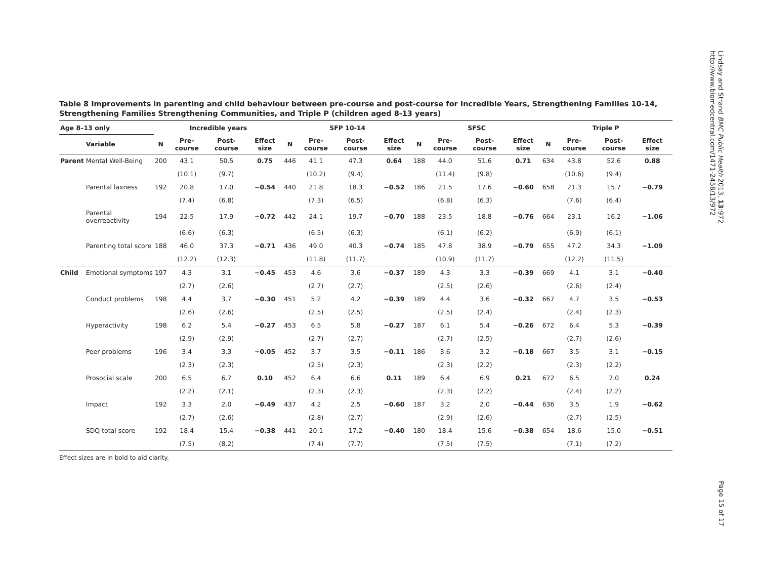Lindsay and Strand BMC Public Health 2013, 13:972
http://www.biomedcentral.com/1471-2458/13/972
Table 8 Improvements in parenting and child behaviour between pre-course and post-course for Incredible Years, Strengthening Families 10-14, Strengthening Families Strengthening Communities, and Triple P (children aged 8-13 years)
| Age 8–13 only | | Incredible years | | | | SFP 10-14 | | | | SFSC | | | | Triple P | | | | |
| --- | --- | --- | --- | --- | --- | --- | --- | --- | --- | --- | --- | --- | --- | --- | --- | --- | --- | --- |
| | Variable | N | Pre-course | Post-course | Effect size | N | Pre-course | Post-course | Effect size | N | Pre-course | Post-course | Effect size | N | Pre-course | Post-course | Effect size | |
| Parent | Mental Well-Being | 200 | 43.1 | 50.5 | 0.75 | 446 | 41.1 | 47.3 | 0.64 | 188 | 44.0 | 51.6 | 0.71 | 634 | 43.8 | 52.6 | 0.88 | |
| | | | (10.1) | (9.7) | | | (10.2) | (9.4) | | | (11.4) | (9.8) | | | (10.6) | (9.4) | | |
| | Parental laxness | 192 | 20.8 | 17.0 | −0.54 | 440 | 21.8 | 18.3 | −0.52 | 186 | 21.5 | 17.6 | −0.60 | 658 | 21.3 | 15.7 | −0.79 | |
| | | | (7.4) | (6.8) | | | (7.3) | (6.5) | | | (6.8) | (6.3) | | | (7.6) | (6.4) | | |
| | Parental overreactivity | 194 | 22.5 | 17.9 | −0.72 | 442 | 24.1 | 19.7 | −0.70 | 188 | 23.5 | 18.8 | −0.76 | 664 | 23.1 | 16.2 | −1.06 | |
| | | | (6.6) | (6.3) | | | (6.5) | (6.3) | | | (6.1) | (6.2) | | | (6.9) | (6.1) | | |
| | Parenting total score | 188 | 46.0 | 37.3 | −0.71 | 436 | 49.0 | 40.3 | −0.74 | 185 | 47.8 | 38.9 | −0.79 | 655 | 47.2 | 34.3 | −1.09 | |
| | | | (12.2) | (12.3) | | | (11.8) | (11.7) | | | (10.9) | (11.7) | | | (12.2) | (11.5) | | |
| Child | Emotional symptoms | 197 | 4.3 | 3.1 | −0.45 | 453 | 4.6 | 3.6 | −0.37 | 189 | 4.3 | 3.3 | −0.39 | 669 | 4.1 | 3.1 | −0.40 | |
| | | | (2.7) | (2.6) | | | (2.7) | (2.7) | | | (2.5) | (2.6) | | | (2.6) | (2.4) | | |
| | Conduct problems | 198 | 4.4 | 3.7 | −0.30 | 451 | 5.2 | 4.2 | −0.39 | 189 | 4.4 | 3.6 | −0.32 | 667 | 4.7 | 3.5 | −0.53 | |
| | | | (2.6) | (2.6) | | | (2.5) | (2.5) | | | (2.5) | (2.4) | | | (2.4) | (2.3) | | |
| | Hyperactivity | 198 | 6.2 | 5.4 | −0.27 | 453 | 6.5 | 5.8 | −0.27 | 187 | 6.1 | 5.4 | −0.26 | 672 | 6.4 | 5.3 | −0.39 | |
| | | | (2.9) | (2.9) | | | (2.7) | (2.7) | | | (2.7) | (2.5) | | | (2.7) | (2.6) | | |
| | Peer problems | 196 | 3.4 | 3.3 | −0.05 | 452 | 3.7 | 3.5 | −0.11 | 186 | 3.6 | 3.2 | −0.18 | 667 | 3.5 | 3.1 | −0.15 | |
| | | | (2.3) | (2.3) | | | (2.5) | (2.3) | | | (2.3) | (2.2) | | | (2.3) | (2.2) | | |
| | Prosocial scale | 200 | 6.5 | 6.7 | 0.10 | 452 | 6.4 | 6.6 | 0.11 | 189 | 6.4 | 6.9 | 0.21 | 672 | 6.5 | 7.0 | 0.24 | |
| | | | (2.2) | (2.1) | | | (2.3) | (2.3) | | | (2.3) | (2.2) | | | (2.4) | (2.2) | | |
| | Impact | 192 | 3.3 | 2.0 | −0.49 | 437 | 4.2 | 2.5 | −0.60 | 187 | 3.2 | 2.0 | −0.44 | 636 | 3.5 | 1.9 | −0.62 | |
| | | | (2.7) | (2.6) | | | (2.8) | (2.7) | | | (2.9) | (2.6) | | | (2.7) | (2.5) | | |
| | SDQ total score | 192 | 18.4 | 15.4 | −0.38 | 441 | 20.1 | 17.2 | −0.40 | 180 | 18.4 | 15.6 | −0.38 | 654 | 18.6 | 15.0 | −0.51 | |
| | | | (7.5) | (8.2) | | | (7.4) | (7.7) | | | (7.5) | (7.5) | | | (7.1) | (7.2) | | |
Effect sizes are in bold to aid clarity.
Page 15 of 17